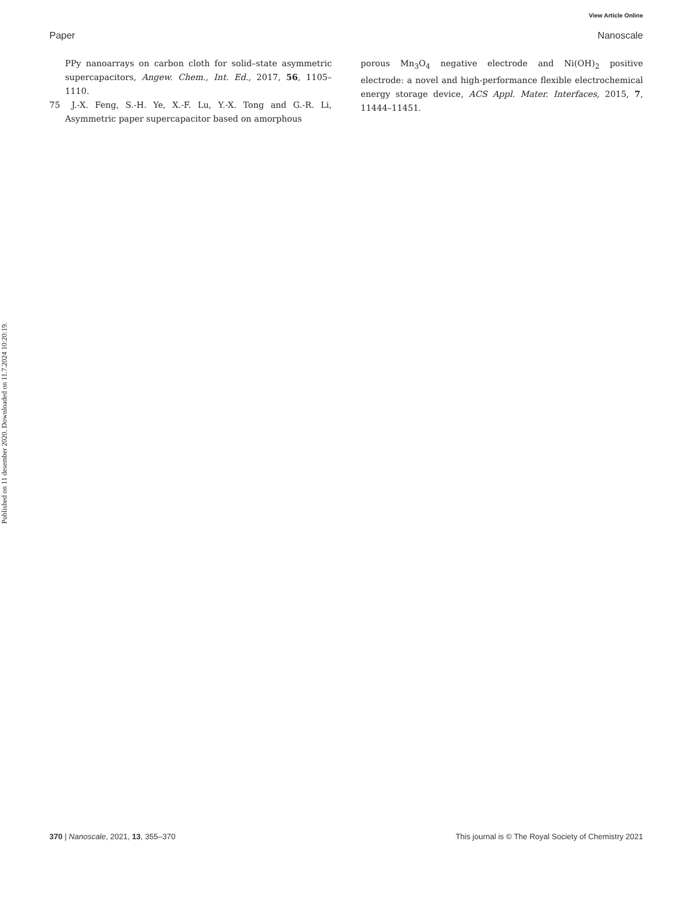View Article Online
Paper Nanoscale
Published on 11 desember 2020. Downloaded on 11.7.2024 10:20:19.
PPy nanoarrays on carbon cloth for solid–state asymmetric supercapacitors, Angew. Chem., Int. Ed., 2017, 56, 1105–1110.
75 J.-X. Feng, S.-H. Ye, X.-F. Lu, Y.-X. Tong and G.-R. Li, Asymmetric paper supercapacitor based on amorphous
porous Mn<sub>3</sub>O<sub>4</sub> negative electrode and Ni(OH)<sub>2</sub> positive electrode: a novel and high-performance flexible electrochemical energy storage device, ACS Appl. Mater. Interfaces, 2015, 7, 11444–11451.
370 | Nanoscale, 2021, 13, 355–370 This journal is © The Royal Society of Chemistry 2021